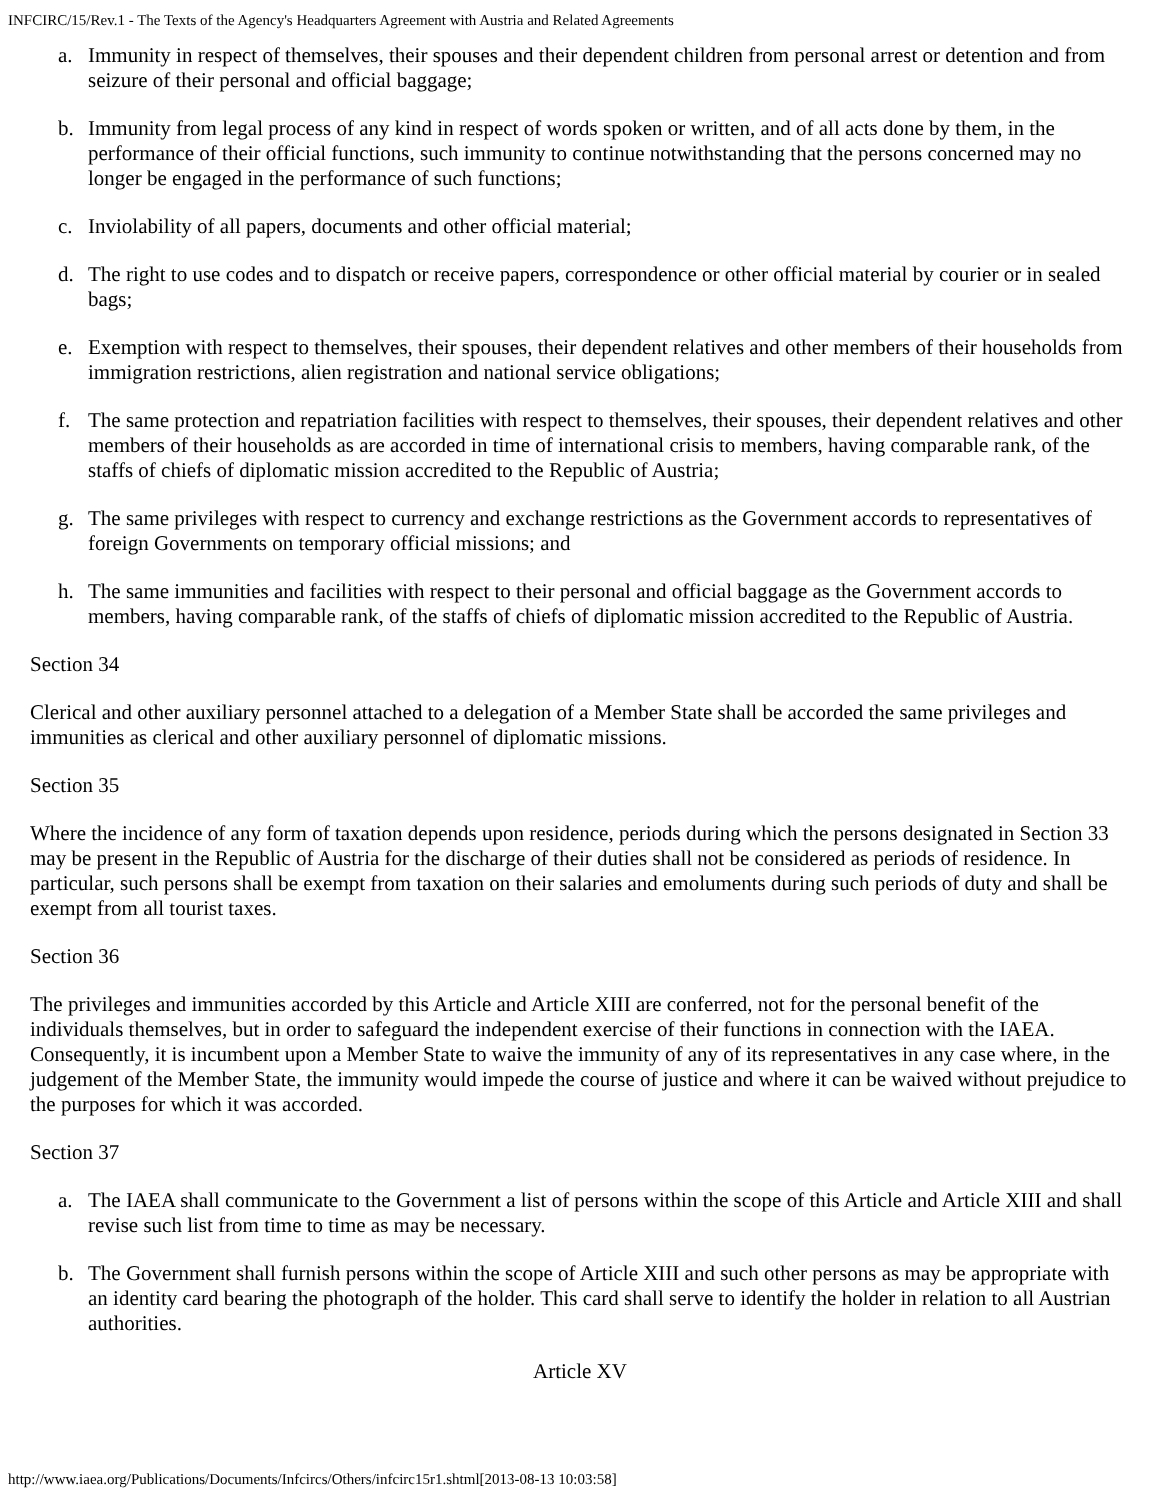INFCIRC/15/Rev.1 - The Texts of the Agency's Headquarters Agreement with Austria and Related Agreements
a. Immunity in respect of themselves, their spouses and their dependent children from personal arrest or detention and from seizure of their personal and official baggage;
b. Immunity from legal process of any kind in respect of words spoken or written, and of all acts done by them, in the performance of their official functions, such immunity to continue notwithstanding that the persons concerned may no longer be engaged in the performance of such functions;
c. Inviolability of all papers, documents and other official material;
d. The right to use codes and to dispatch or receive papers, correspondence or other official material by courier or in sealed bags;
e. Exemption with respect to themselves, their spouses, their dependent relatives and other members of their households from immigration restrictions, alien registration and national service obligations;
f. The same protection and repatriation facilities with respect to themselves, their spouses, their dependent relatives and other members of their households as are accorded in time of international crisis to members, having comparable rank, of the staffs of chiefs of diplomatic mission accredited to the Republic of Austria;
g. The same privileges with respect to currency and exchange restrictions as the Government accords to representatives of foreign Governments on temporary official missions; and
h. The same immunities and facilities with respect to their personal and official baggage as the Government accords to members, having comparable rank, of the staffs of chiefs of diplomatic mission accredited to the Republic of Austria.
Section 34
Clerical and other auxiliary personnel attached to a delegation of a Member State shall be accorded the same privileges and immunities as clerical and other auxiliary personnel of diplomatic missions.
Section 35
Where the incidence of any form of taxation depends upon residence, periods during which the persons designated in Section 33 may be present in the Republic of Austria for the discharge of their duties shall not be considered as periods of residence. In particular, such persons shall be exempt from taxation on their salaries and emoluments during such periods of duty and shall be exempt from all tourist taxes.
Section 36
The privileges and immunities accorded by this Article and Article XIII are conferred, not for the personal benefit of the individuals themselves, but in order to safeguard the independent exercise of their functions in connection with the IAEA. Consequently, it is incumbent upon a Member State to waive the immunity of any of its representatives in any case where, in the judgement of the Member State, the immunity would impede the course of justice and where it can be waived without prejudice to the purposes for which it was accorded.
Section 37
a. The IAEA shall communicate to the Government a list of persons within the scope of this Article and Article XIII and shall revise such list from time to time as may be necessary.
b. The Government shall furnish persons within the scope of Article XIII and such other persons as may be appropriate with an identity card bearing the photograph of the holder. This card shall serve to identify the holder in relation to all Austrian authorities.
Article XV
http://www.iaea.org/Publications/Documents/Infcircs/Others/infcirc15r1.shtml[2013-08-13 10:03:58]